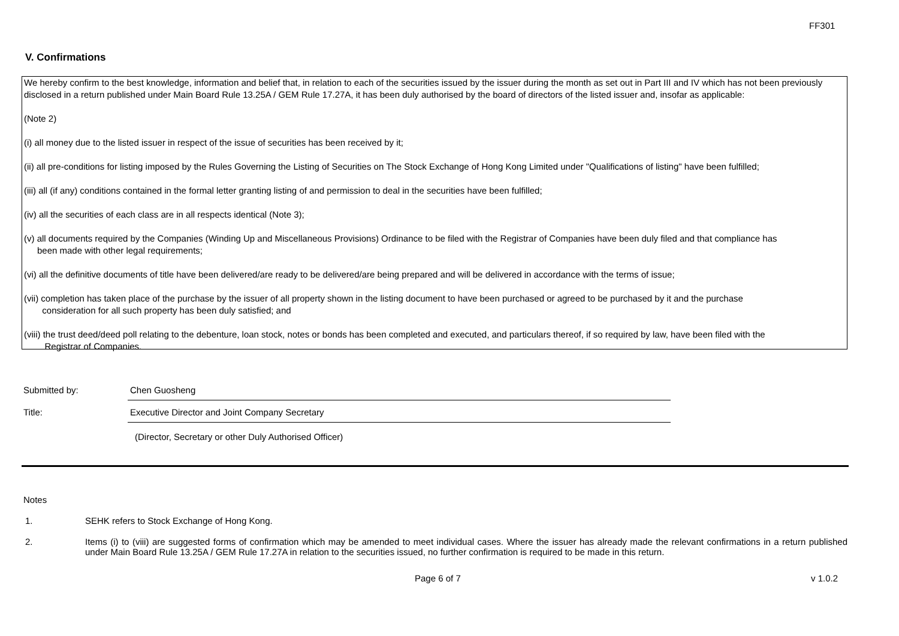FF301
V. Confirmations
We hereby confirm to the best knowledge, information and belief that, in relation to each of the securities issued by the issuer during the month as set out in Part III and IV which has not been previously disclosed in a return published under Main Board Rule 13.25A / GEM Rule 17.27A, it has been duly authorised by the board of directors of the listed issuer and, insofar as applicable:
(Note 2)
(i) all money due to the listed issuer in respect of the issue of securities has been received by it;
(ii) all pre-conditions for listing imposed by the Rules Governing the Listing of Securities on The Stock Exchange of Hong Kong Limited under "Qualifications of listing" have been fulfilled;
(iii) all (if any) conditions contained in the formal letter granting listing of and permission to deal in the securities have been fulfilled;
(iv) all the securities of each class are in all respects identical (Note 3);
(v) all documents required by the Companies (Winding Up and Miscellaneous Provisions) Ordinance to be filed with the Registrar of Companies have been duly filed and that compliance has
been made with other legal requirements;
(vi) all the definitive documents of title have been delivered/are ready to be delivered/are being prepared and will be delivered in accordance with the terms of issue;
(vii) completion has taken place of the purchase by the issuer of all property shown in the listing document to have been purchased or agreed to be purchased by it and the purchase
consideration for all such property has been duly satisfied; and
(viii) the trust deed/deed poll relating to the debenture, loan stock, notes or bonds has been completed and executed, and particulars thereof, if so required by law, have been filed with the
Registrar of Companies.
Submitted by:
Chen Guosheng
Title:
Executive Director and Joint Company Secretary
(Director, Secretary or other Duly Authorised Officer)
Notes
1. SEHK refers to Stock Exchange of Hong Kong.
2. Items (i) to (viii) are suggested forms of confirmation which may be amended to meet individual cases. Where the issuer has already made the relevant confirmations in a return published under Main Board Rule 13.25A / GEM Rule 17.27A in relation to the securities issued, no further confirmation is required to be made in this return.
Page 6 of 7 v 1.0.2